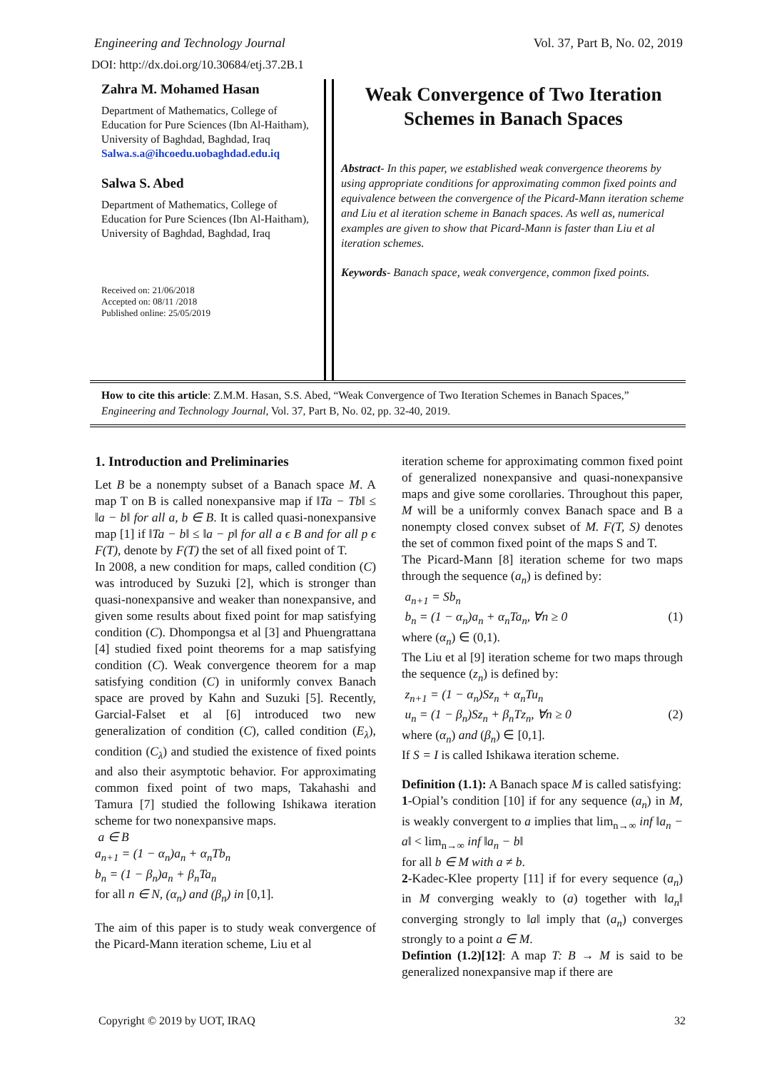Engineering and Technology Journal Vol. 37, Part B, No. 02, 2019
DOI: http://dx.doi.org/10.30684/etj.37.2B.1
Zahra M. Mohamed Hasan
Department of Mathematics, College of Education for Pure Sciences (Ibn Al-Haitham), University of Baghdad, Baghdad, Iraq
Salwa.s.a@ihcoedu.uobaghdad.edu.iq
Salwa S. Abed
Department of Mathematics, College of Education for Pure Sciences (Ibn Al-Haitham), University of Baghdad, Baghdad, Iraq
Received on: 21/06/2018
Accepted on: 08/11 /2018
Published online: 25/05/2019
Weak Convergence of Two Iteration Schemes in Banach Spaces
Abstract- In this paper, we established weak convergence theorems by using appropriate conditions for approximating common fixed points and equivalence between the convergence of the Picard-Mann iteration scheme and Liu et al iteration scheme in Banach spaces. As well as, numerical examples are given to show that Picard-Mann is faster than Liu et al iteration schemes.
Keywords- Banach space, weak convergence, common fixed points.
How to cite this article: Z.M.M. Hasan, S.S. Abed, “Weak Convergence of Two Iteration Schemes in Banach Spaces,” Engineering and Technology Journal, Vol. 37, Part B, No. 02, pp. 32-40, 2019.
1. Introduction and Preliminaries
Let B be a nonempty subset of a Banach space M. A map T on B is called nonexpansive map if ‖Ta − Tb‖ ≤ ‖a − b‖ for all a, b ∈ B. It is called quasi-nonexpansive map [1] if ‖Ta − b‖ ≤ ‖a − p‖ for all a ϵ B and for all p ϵ F(T), denote by F(T) the set of all fixed point of T.
In 2008, a new condition for maps, called condition (C) was introduced by Suzuki [2], which is stronger than quasi-nonexpansive and weaker than nonexpansive, and given some results about fixed point for map satisfying condition (C). Dhompongsa et al [3] and Phuengrattana [4] studied fixed point theorems for a map satisfying condition (C). Weak convergence theorem for a map satisfying condition (C) in uniformly convex Banach space are proved by Kahn and Suzuki [5]. Recently, Garcial-Falset et al [6] introduced two new generalization of condition (C), called condition (E<sub>λ</sub>), condition (C<sub>λ</sub>) and studied the existence of fixed points and also their asymptotic behavior. For approximating common fixed point of two maps, Takahashi and Tamura [7] studied the following Ishikawa iteration scheme for two nonexpansive maps.
a ∈ B
a<sub>n+1</sub> = (1 − α<sub>n</sub>)a<sub>n</sub> + α<sub>n</sub>Tb<sub>n</sub>
b<sub>n</sub> = (1 − β<sub>n</sub>)a<sub>n</sub> + β<sub>n</sub>Ta<sub>n</sub>
for all n ∈ N, (α<sub>n</sub>) and (β<sub>n</sub>) in [0,1].
The aim of this paper is to study weak convergence of the Picard-Mann iteration scheme, Liu et al
iteration scheme for approximating common fixed point of generalized nonexpansive and quasi-nonexpansive maps and give some corollaries. Throughout this paper, M will be a uniformly convex Banach space and B a nonempty closed convex subset of M. F(T, S) denotes the set of common fixed point of the maps S and T.
The Picard-Mann [8] iteration scheme for two maps through the sequence (a<sub>n</sub>) is defined by:
a<sub>n+1</sub> = Sb<sub>n</sub>
b<sub>n</sub> = (1 − α<sub>n</sub>)a<sub>n</sub> + α<sub>n</sub>Ta<sub>n</sub>, ∀n ≥ 0 (1)
where (α<sub>n</sub>) ∈ (0,1).
The Liu et al [9] iteration scheme for two maps through the sequence (z<sub>n</sub>) is defined by:
z<sub>n+1</sub> = (1 − α<sub>n</sub>)Sz<sub>n</sub> + α<sub>n</sub>Tu<sub>n</sub>
u<sub>n</sub> = (1 − β<sub>n</sub>)Sz<sub>n</sub> + β<sub>n</sub>Tz<sub>n</sub>, ∀n ≥ 0 (2)
where (α<sub>n</sub>) and (β<sub>n</sub>) ∈ [0,1].
If S = I is called Ishikawa iteration scheme.
Definition (1.1): A Banach space M is called satisfying:
1-Opial’s condition [10] if for any sequence (a<sub>n</sub>) in M, is weakly convergent to a implies that lim<sub>n→∞</sub> inf ‖a<sub>n</sub> − a‖ < lim<sub>n→∞</sub> inf ‖a<sub>n</sub> − b‖
for all b ∈ M with a ≠ b.
2-Kadec-Klee property [11] if for every sequence (a<sub>n</sub>) in M converging weakly to (a) together with ‖a<sub>n</sub>‖ converging strongly to ‖a‖ imply that (a<sub>n</sub>) converges strongly to a point a ∈ M.
Defintion (1.2)[12]: A map T: B → M is said to be generalized nonexpansive map if there are
Copyright © 2019 by UOT, IRAQ 32